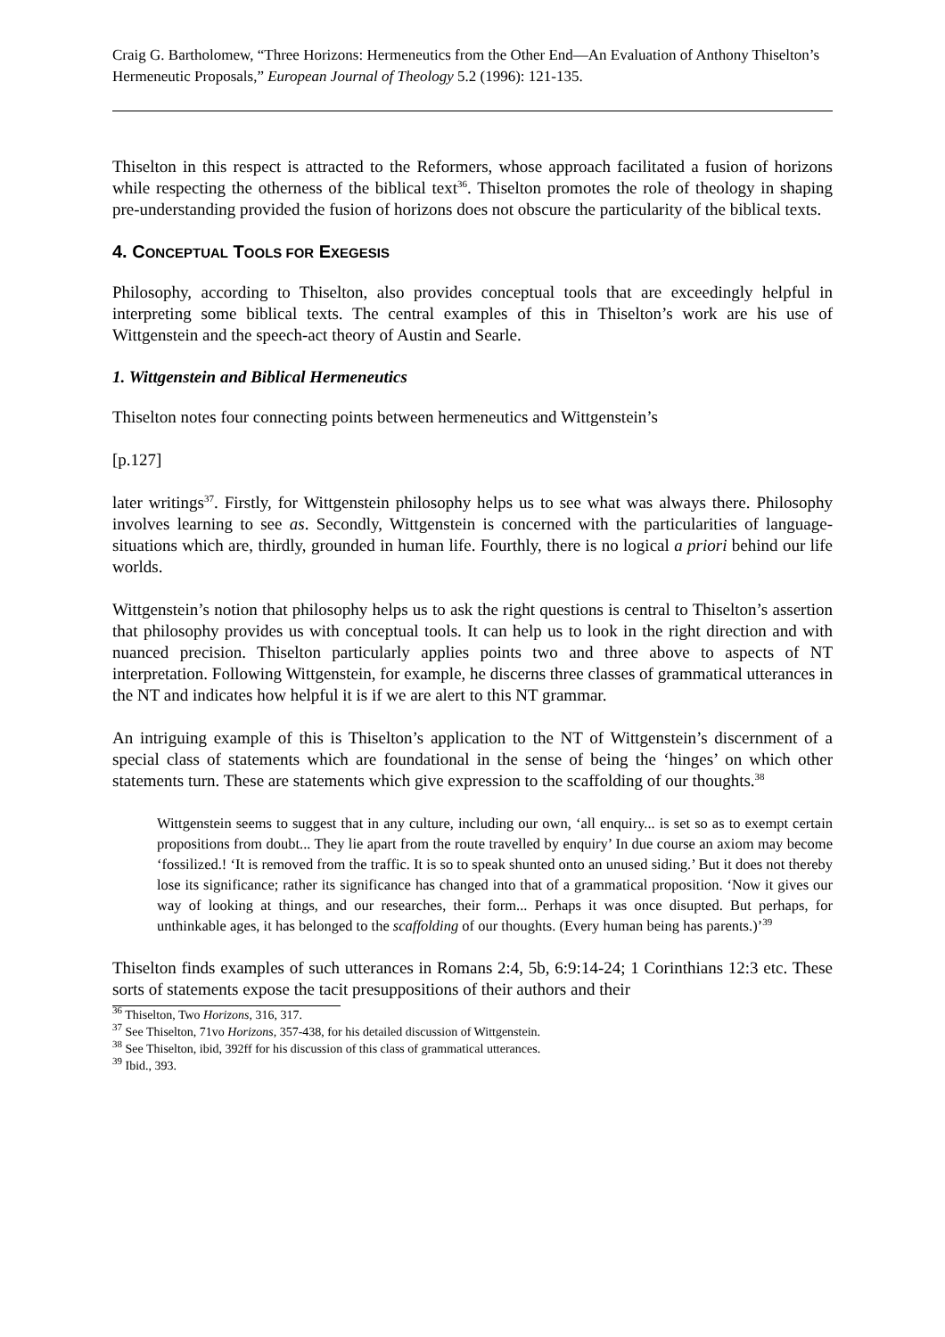Craig G. Bartholomew, “Three Horizons: Hermeneutics from the Other End―An Evaluation of Anthony Thiselton’s Hermeneutic Proposals,” European Journal of Theology 5.2 (1996): 121-135.
Thiselton in this respect is attracted to the Reformers, whose approach facilitated a fusion of horizons while respecting the otherness of the biblical text<sup>36</sup>. Thiselton promotes the role of theology in shaping pre-understanding provided the fusion of horizons does not obscure the particularity of the biblical texts.
4. CONCEPTUAL TOOLS FOR EXEGESIS
Philosophy, according to Thiselton, also provides conceptual tools that are exceedingly helpful in interpreting some biblical texts. The central examples of this in Thiselton’s work are his use of Wittgenstein and the speech-act theory of Austin and Searle.
1. Wittgenstein and Biblical Hermeneutics
Thiselton notes four connecting points between hermeneutics and Wittgenstein’s
[p.127]
later writings<sup>37</sup>. Firstly, for Wittgenstein philosophy helps us to see what was always there. Philosophy involves learning to see as. Secondly, Wittgenstein is concerned with the particularities of language-situations which are, thirdly, grounded in human life. Fourthly, there is no logical a priori behind our life worlds.
Wittgenstein’s notion that philosophy helps us to ask the right questions is central to Thiselton’s assertion that philosophy provides us with conceptual tools. It can help us to look in the right direction and with nuanced precision. Thiselton particularly applies points two and three above to aspects of NT interpretation. Following Wittgenstein, for example, he discerns three classes of grammatical utterances in the NT and indicates how helpful it is if we are alert to this NT grammar.
An intriguing example of this is Thiselton’s application to the NT of Wittgenstein’s discernment of a special class of statements which are foundational in the sense of being the ‘hinges’ on which other statements turn. These are statements which give expression to the scaffolding of our thoughts.<sup>38</sup>
Wittgenstein seems to suggest that in any culture, including our own, ‘all enquiry... is set so as to exempt certain propositions from doubt... They lie apart from the route travelled by enquiry’ In due course an axiom may become ‘fossilized.! ‘It is removed from the traffic. It is so to speak shunted onto an unused siding.’ But it does not thereby lose its significance; rather its significance has changed into that of a grammatical proposition. ‘Now it gives our way of looking at things, and our researches, their form... Perhaps it was once disupted. But perhaps, for unthinkable ages, it has belonged to the scaffolding of our thoughts. (Every human being has parents.)’<sup>39</sup>
Thiselton finds examples of such utterances in Romans 2:4, 5b, 6:9:14-24; 1 Corinthians 12:3 etc. These sorts of statements expose the tacit presuppositions of their authors and their
<sup>36</sup> Thiselton, Two Horizons, 316, 317.
<sup>37</sup> See Thiselton, 71vo Horizons, 357-438, for his detailed discussion of Wittgenstein.
<sup>38</sup> See Thiselton, ibid, 392ff for his discussion of this class of grammatical utterances.
<sup>39</sup> Ibid., 393.